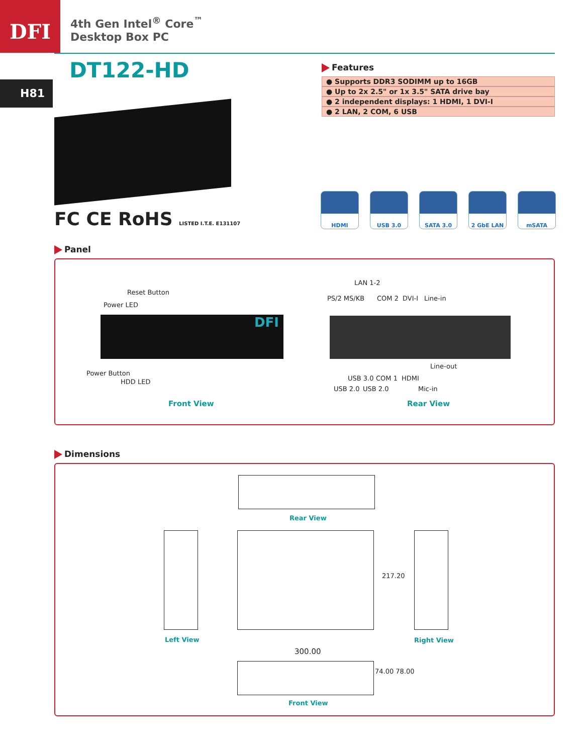DFI
4th Gen Intel<sup>®</sup> Core<sup>™</sup>
Desktop Box PC
DT122-HD
H81
FC CE RoHS LISTED I.T.E. E131107
Features
● Supports DDR3 SODIMM up to 16GB
● Up to 2x 2.5" or 1x 3.5" SATA drive bay
● 2 independent displays: 1 HDMI, 1 DVI-I
● 2 LAN, 2 COM, 6 USB
HDMI USB 3.0 SATA 3.0 2 GbE LAN mSATA
Panel
DFI
Reset Button
Power LED
Power Button
HDD LED
Front View
LAN 1-2
PS/2 MS/KB COM 2 DVI-I Line-in
Line-out
USB 3.0 COM 1 HDMI
USB 2.0 USB 2.0 Mic-in
Rear View
Dimensions
Rear View
Left View
217.20
Right View
300.00
74.00 78.00
Front View